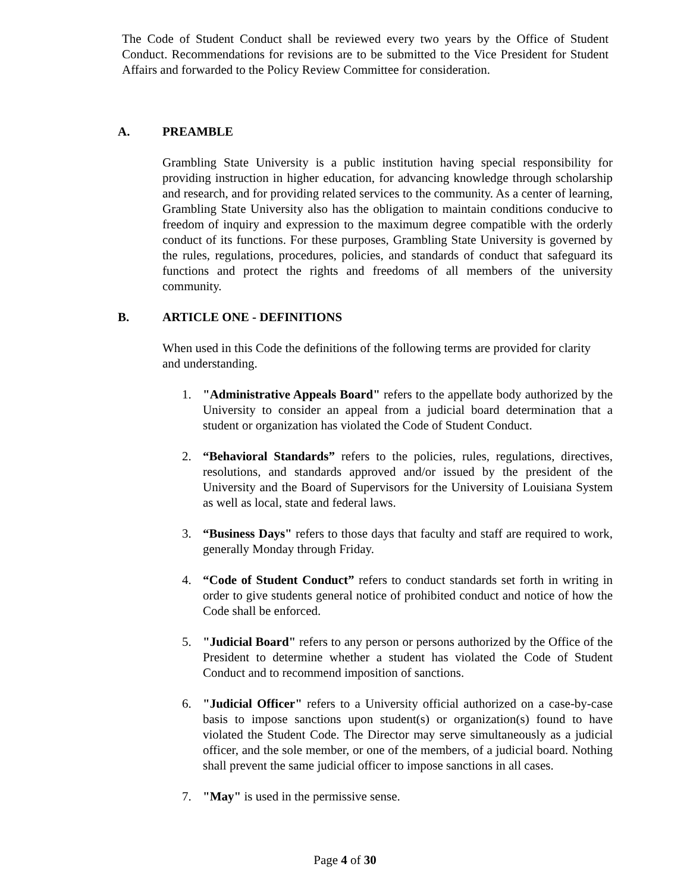The Code of Student Conduct shall be reviewed every two years by the Office of Student Conduct. Recommendations for revisions are to be submitted to the Vice President for Student Affairs and forwarded to the Policy Review Committee for consideration.
A. PREAMBLE
Grambling State University is a public institution having special responsibility for providing instruction in higher education, for advancing knowledge through scholarship and research, and for providing related services to the community. As a center of learning, Grambling State University also has the obligation to maintain conditions conducive to freedom of inquiry and expression to the maximum degree compatible with the orderly conduct of its functions. For these purposes, Grambling State University is governed by the rules, regulations, procedures, policies, and standards of conduct that safeguard its functions and protect the rights and freedoms of all members of the university community.
B. ARTICLE ONE - DEFINITIONS
When used in this Code the definitions of the following terms are provided for clarity and understanding.
1. "Administrative Appeals Board" refers to the appellate body authorized by the University to consider an appeal from a judicial board determination that a student or organization has violated the Code of Student Conduct.
2. “Behavioral Standards” refers to the policies, rules, regulations, directives, resolutions, and standards approved and/or issued by the president of the University and the Board of Supervisors for the University of Louisiana System as well as local, state and federal laws.
3. “Business Days" refers to those days that faculty and staff are required to work, generally Monday through Friday.
4. “Code of Student Conduct” refers to conduct standards set forth in writing in order to give students general notice of prohibited conduct and notice of how the Code shall be enforced.
5. "Judicial Board" refers to any person or persons authorized by the Office of the President to determine whether a student has violated the Code of Student Conduct and to recommend imposition of sanctions.
6. "Judicial Officer" refers to a University official authorized on a case-by-case basis to impose sanctions upon student(s) or organization(s) found to have violated the Student Code. The Director may serve simultaneously as a judicial officer, and the sole member, or one of the members, of a judicial board. Nothing shall prevent the same judicial officer to impose sanctions in all cases.
7. "May" is used in the permissive sense.
Page 4 of 30